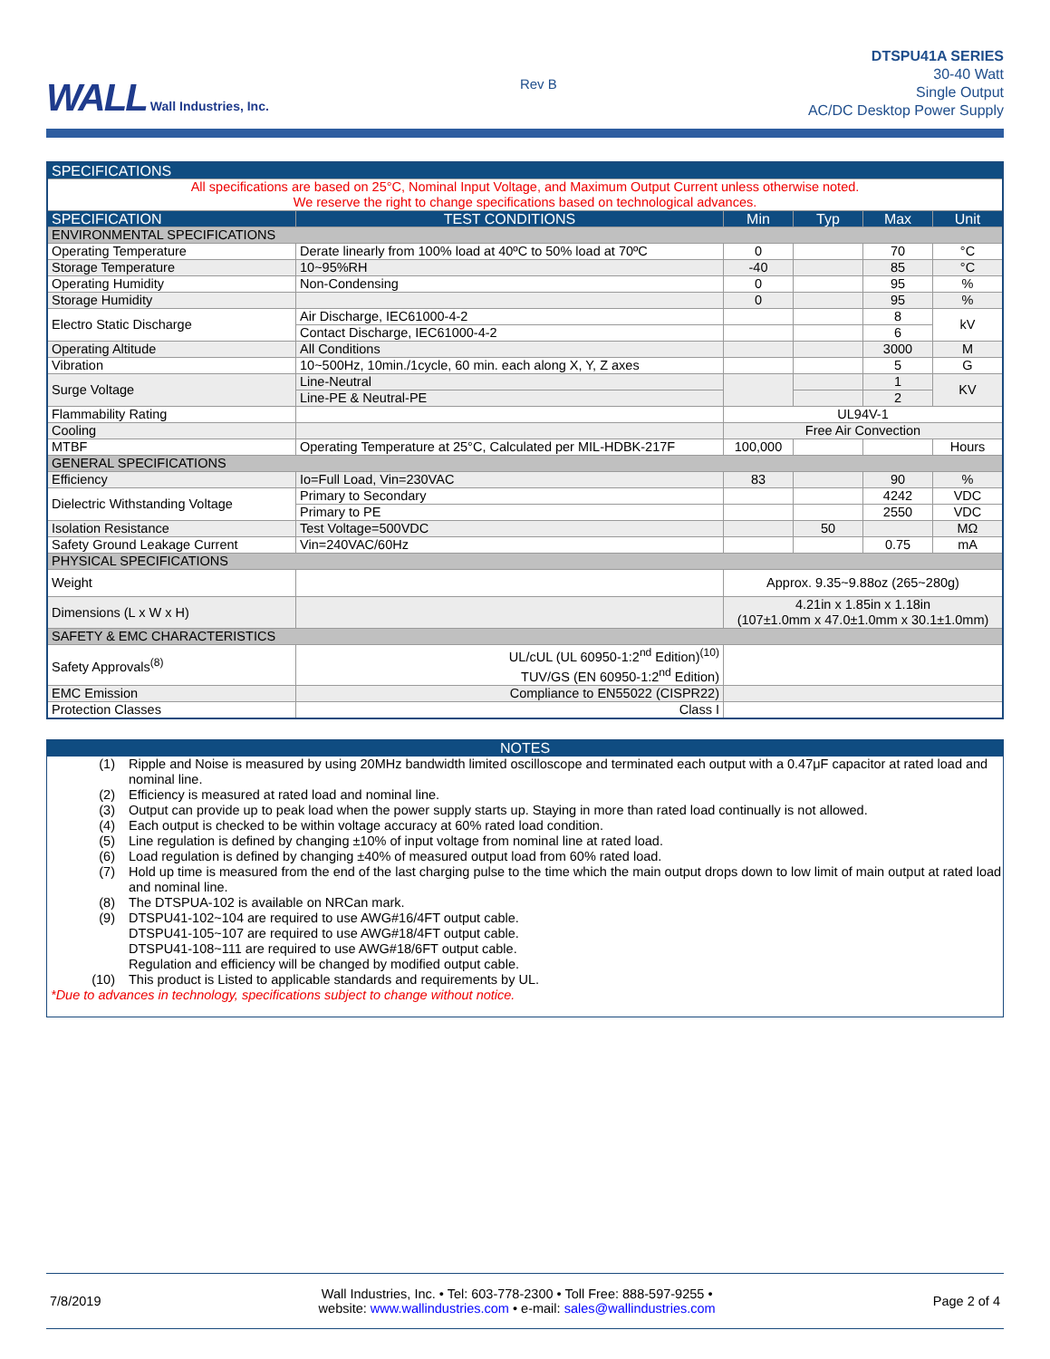WALL Wall Industries, Inc.
Rev B
DTSPU41A SERIES
30-40 Watt
Single Output
AC/DC Desktop Power Supply
| SPECIFICATIONS | | | | | |
| All specifications are based on 25°C, Nominal Input Voltage, and Maximum Output Current unless otherwise noted. We reserve the right to change specifications based on technological advances. | | | | | |
| SPECIFICATION | TEST CONDITIONS | Min | Typ | Max | Unit |
| ENVIRONMENTAL SPECIFICATIONS | | | | | |
| Operating Temperature | Derate linearly from 100% load at 40ºC to 50% load at 70ºC | 0 | | 70 | °C |
| Storage Temperature | 10~95%RH | -40 | | 85 | °C |
| Operating Humidity | Non-Condensing | 0 | | 95 | % |
| Storage Humidity | | 0 | | 95 | % |
| Electro Static Discharge | Air Discharge, IEC61000-4-2 | | | 8 | kV |
| | Contact Discharge, IEC61000-4-2 | | | 6 | |
| Operating Altitude | All Conditions | | | 3000 | M |
| Vibration | 10~500Hz, 10min./1cycle, 60 min. each along X, Y, Z axes | | | 5 | G |
| Surge Voltage | Line-Neutral | | | 1 | KV |
| | Line-PE & Neutral-PE | | | 2 | |
| Flammability Rating | | UL94V-1 | | | |
| Cooling | | Free Air Convection | | | |
| MTBF | Operating Temperature at 25°C, Calculated per MIL-HDBK-217F | 100,000 | | | Hours |
| GENERAL SPECIFICATIONS | | | | | |
| Efficiency | Io=Full Load, Vin=230VAC | 83 | | 90 | % |
| Dielectric Withstanding Voltage | Primary to Secondary | | | 4242 | VDC |
| | Primary to PE | | | 2550 | VDC |
| Isolation Resistance | Test Voltage=500VDC | | 50 | | MΩ |
| Safety Ground Leakage Current | Vin=240VAC/60Hz | | | 0.75 | mA |
| PHYSICAL SPECIFICATIONS | | | | | |
| Weight | | Approx. 9.35~9.88oz (265~280g) | | | |
| Dimensions (L x W x H) | | 4.21in x 1.85in x 1.18in (107±1.0mm x 47.0±1.0mm x 30.1±1.0mm) | | | |
| SAFETY & EMC CHARACTERISTICS | | | | | |
| Safety Approvals<sup>(8)</sup> | UL/cUL (UL 60950-1:2<sup>nd</sup> Edition)<sup>(10)</sup> TUV/GS (EN 60950-1:2<sup>nd</sup> Edition) | | | | |
| EMC Emission | Compliance to EN55022 (CISPR22) | | | | |
| Protection Classes | Class I | | | | |
NOTES
(1) Ripple and Noise is measured by using 20MHz bandwidth limited oscilloscope and terminated each output with a 0.47μF capacitor at rated load and nominal line.
(2) Efficiency is measured at rated load and nominal line.
(3) Output can provide up to peak load when the power supply starts up. Staying in more than rated load continually is not allowed.
(4) Each output is checked to be within voltage accuracy at 60% rated load condition.
(5) Line regulation is defined by changing ±10% of input voltage from nominal line at rated load.
(6) Load regulation is defined by changing ±40% of measured output load from 60% rated load.
(7) Hold up time is measured from the end of the last charging pulse to the time which the main output drops down to low limit of main output at rated load and nominal line.
(8) The DTSPUA-102 is available on NRCan mark.
(9) DTSPU41-102~104 are required to use AWG#16/4FT output cable.
DTSPU41-105~107 are required to use AWG#18/4FT output cable.
DTSPU41-108~111 are required to use AWG#18/6FT output cable.
Regulation and efficiency will be changed by modified output cable.
(10) This product is Listed to applicable standards and requirements by UL.
*Due to advances in technology, specifications subject to change without notice.
7/8/2019
Wall Industries, Inc. • Tel: 603-778-2300 • Toll Free: 888-597-9255 •
website: www.wallindustries.com • e-mail: sales@wallindustries.com
Page 2 of 4